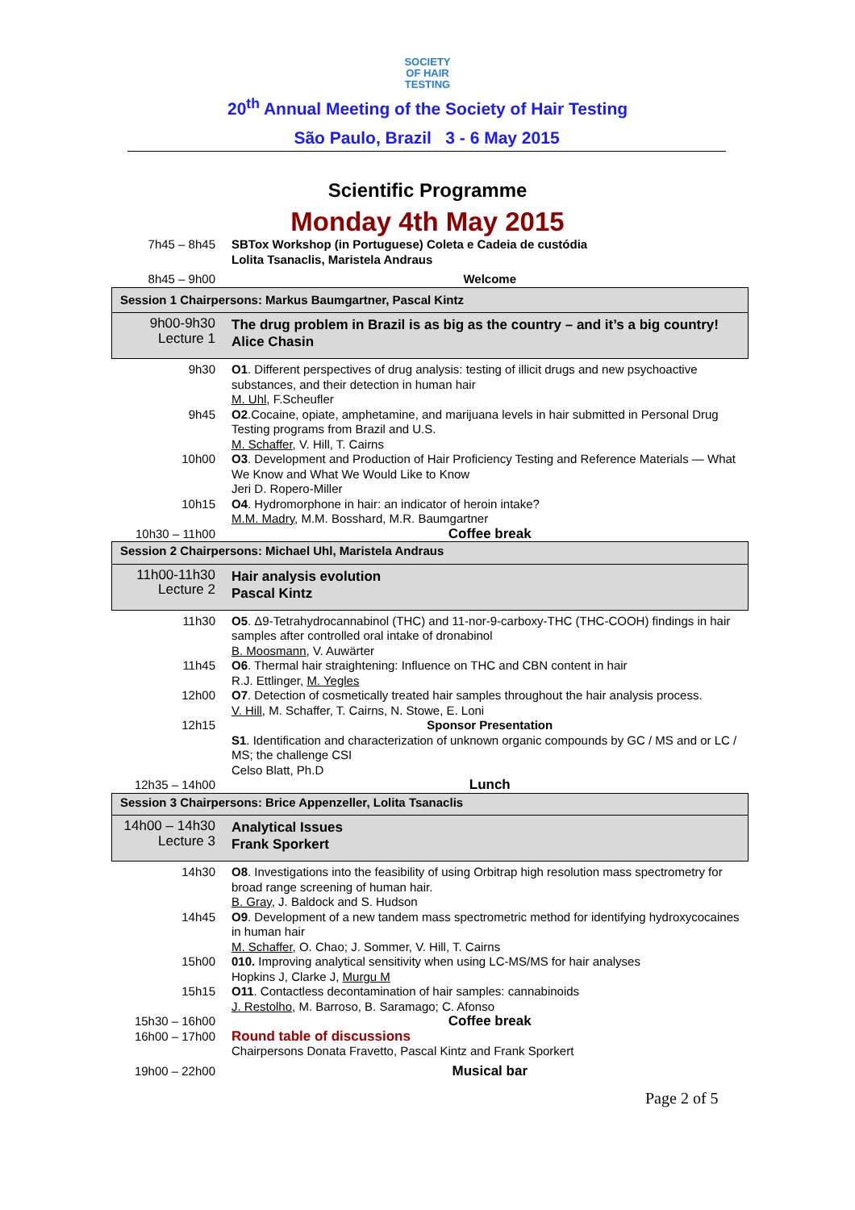SOCIETY
OF HAIR
TESTING
20<sup>th</sup> Annual Meeting of the Society of Hair Testing
São Paulo, Brazil 3 - 6 May 2015
Scientific Programme
Monday 4th May 2015
| 7h45 – 8h45 | SBTox Workshop (in Portuguese) Coleta e Cadeia de custódia Lolita Tsanaclis, Maristela Andraus |
| 8h45 – 9h00 | Welcome |
| Session 1 Chairpersons: Markus Baumgartner, Pascal Kintz | |
| 9h00-9h30 Lecture 1 | The drug problem in Brazil is as big as the country – and it’s a big country! Alice Chasin |
| 9h30 | O1 . Different perspectives of drug analysis: testing of illicit drugs and new psychoactive substances, and their detection in human hair M. Uhl , F.Scheufler |
| 9h45 | O2 .Cocaine, opiate, amphetamine, and marijuana levels in hair submitted in Personal Drug Testing programs from Brazil and U.S. M. Schaffer , V. Hill, T. Cairns |
| 10h00 | O3 . Development and Production of Hair Proficiency Testing and Reference Materials — What We Know and What We Would Like to Know Jeri D. Ropero-Miller |
| 10h15 | O4 . Hydromorphone in hair: an indicator of heroin intake? M.M. Madry , M.M. Bosshard, M.R. Baumgartner |
| 10h30 – 11h00 | Coffee break |
| Session 2 Chairpersons: Michael Uhl, Maristela Andraus | |
| 11h00-11h30 Lecture 2 | Hair analysis evolution Pascal Kintz |
| 11h30 | O5 . Δ9-Tetrahydrocannabinol (THC) and 11-nor-9-carboxy-THC (THC-COOH) findings in hair samples after controlled oral intake of dronabinol B. Moosmann , V. Auwärter |
| 11h45 | O6 . Thermal hair straightening: Influence on THC and CBN content in hair R.J. Ettlinger, M. Yegles |
| 12h00 | O7 . Detection of cosmetically treated hair samples throughout the hair analysis process. V. Hill , M. Schaffer, T. Cairns, N. Stowe, E. Loni |
| 12h15 | Sponsor Presentation S1 . Identification and characterization of unknown organic compounds by GC / MS and or LC / MS; the challenge CSI Celso Blatt, Ph.D |
| 12h35 – 14h00 | Lunch |
| Session 3 Chairpersons: Brice Appenzeller, Lolita Tsanaclis | |
| 14h00 – 14h30 Lecture 3 | Analytical Issues Frank Sporkert |
| 14h30 | O8 . Investigations into the feasibility of using Orbitrap high resolution mass spectrometry for broad range screening of human hair. B. Gray , J. Baldock and S. Hudson |
| 14h45 | O9 . Development of a new tandem mass spectrometric method for identifying hydroxycocaines in human hair M. Schaffer , O. Chao; J. Sommer, V. Hill, T. Cairns |
| 15h00 | 010. Improving analytical sensitivity when using LC-MS/MS for hair analyses Hopkins J, Clarke J, Murgu M |
| 15h15 | O11 . Contactless decontamination of hair samples: cannabinoids J. Restolho , M. Barroso, B. Saramago; C. Afonso |
| 15h30 – 16h00 | Coffee break |
| 16h00 – 17h00 | Round table of discussions Chairpersons Donata Fravetto, Pascal Kintz and Frank Sporkert |
| 19h00 – 22h00 | Musical bar |
Page 2 of 5